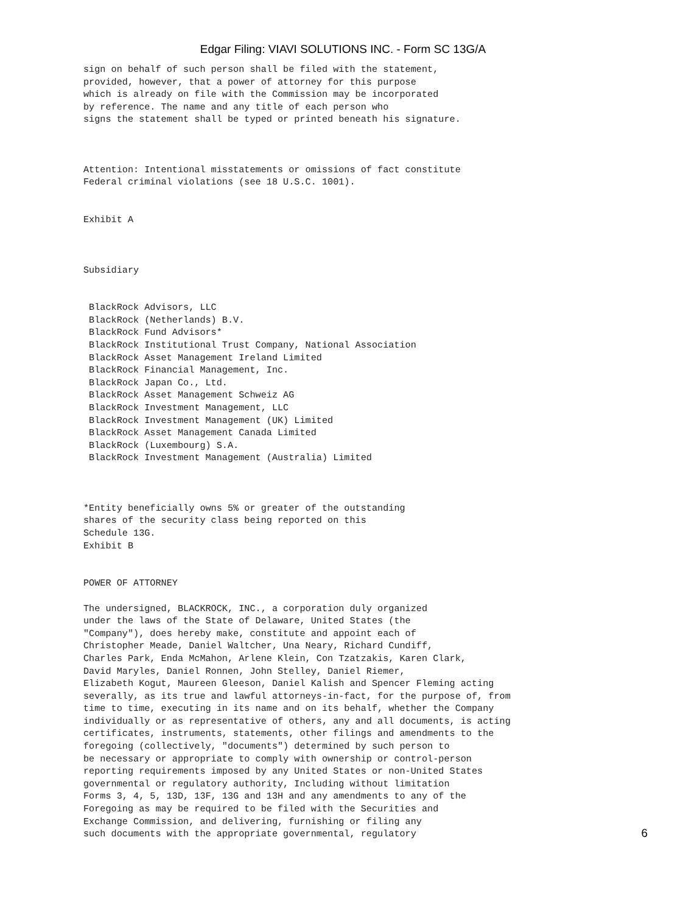Edgar Filing: VIAVI SOLUTIONS INC. - Form SC 13G/A
sign on behalf of such person shall be filed with the statement,
provided, however, that a power of attorney for this purpose
which is already on file with the Commission may be incorporated
by reference. The name and any title of each person who
signs the statement shall be typed or printed beneath his signature.



Attention: Intentional misstatements or omissions of fact constitute
Federal criminal violations (see 18 U.S.C. 1001).


Exhibit A



Subsidiary


 BlackRock Advisors, LLC
 BlackRock (Netherlands) B.V.
 BlackRock Fund Advisors*
 BlackRock Institutional Trust Company, National Association
 BlackRock Asset Management Ireland Limited
 BlackRock Financial Management, Inc.
 BlackRock Japan Co., Ltd.
 BlackRock Asset Management Schweiz AG
 BlackRock Investment Management, LLC
 BlackRock Investment Management (UK) Limited
 BlackRock Asset Management Canada Limited
 BlackRock (Luxembourg) S.A.
 BlackRock Investment Management (Australia) Limited



*Entity beneficially owns 5% or greater of the outstanding
shares of the security class being reported on this
Schedule 13G.
Exhibit B


POWER OF ATTORNEY

The undersigned, BLACKROCK, INC., a corporation duly organized
under the laws of the State of Delaware, United States (the
"Company"), does hereby make, constitute and appoint each of
Christopher Meade, Daniel Waltcher, Una Neary, Richard Cundiff,
Charles Park, Enda McMahon, Arlene Klein, Con Tzatzakis, Karen Clark,
David Maryles, Daniel Ronnen, John Stelley, Daniel Riemer,
Elizabeth Kogut, Maureen Gleeson, Daniel Kalish and Spencer Fleming acting
severally, as its true and lawful attorneys-in-fact, for the purpose of, from
time to time, executing in its name and on its behalf, whether the Company
individually or as representative of others, any and all documents, is acting
certificates, instruments, statements, other filings and amendments to the
foregoing (collectively, "documents") determined by such person to
be necessary or appropriate to comply with ownership or control-person
reporting requirements imposed by any United States or non-United States
governmental or regulatory authority, Including without limitation
Forms 3, 4, 5, 13D, 13F, 13G and 13H and any amendments to any of the
Foregoing as may be required to be filed with the Securities and
Exchange Commission, and delivering, furnishing or filing any
such documents with the appropriate governmental, regulatory
6